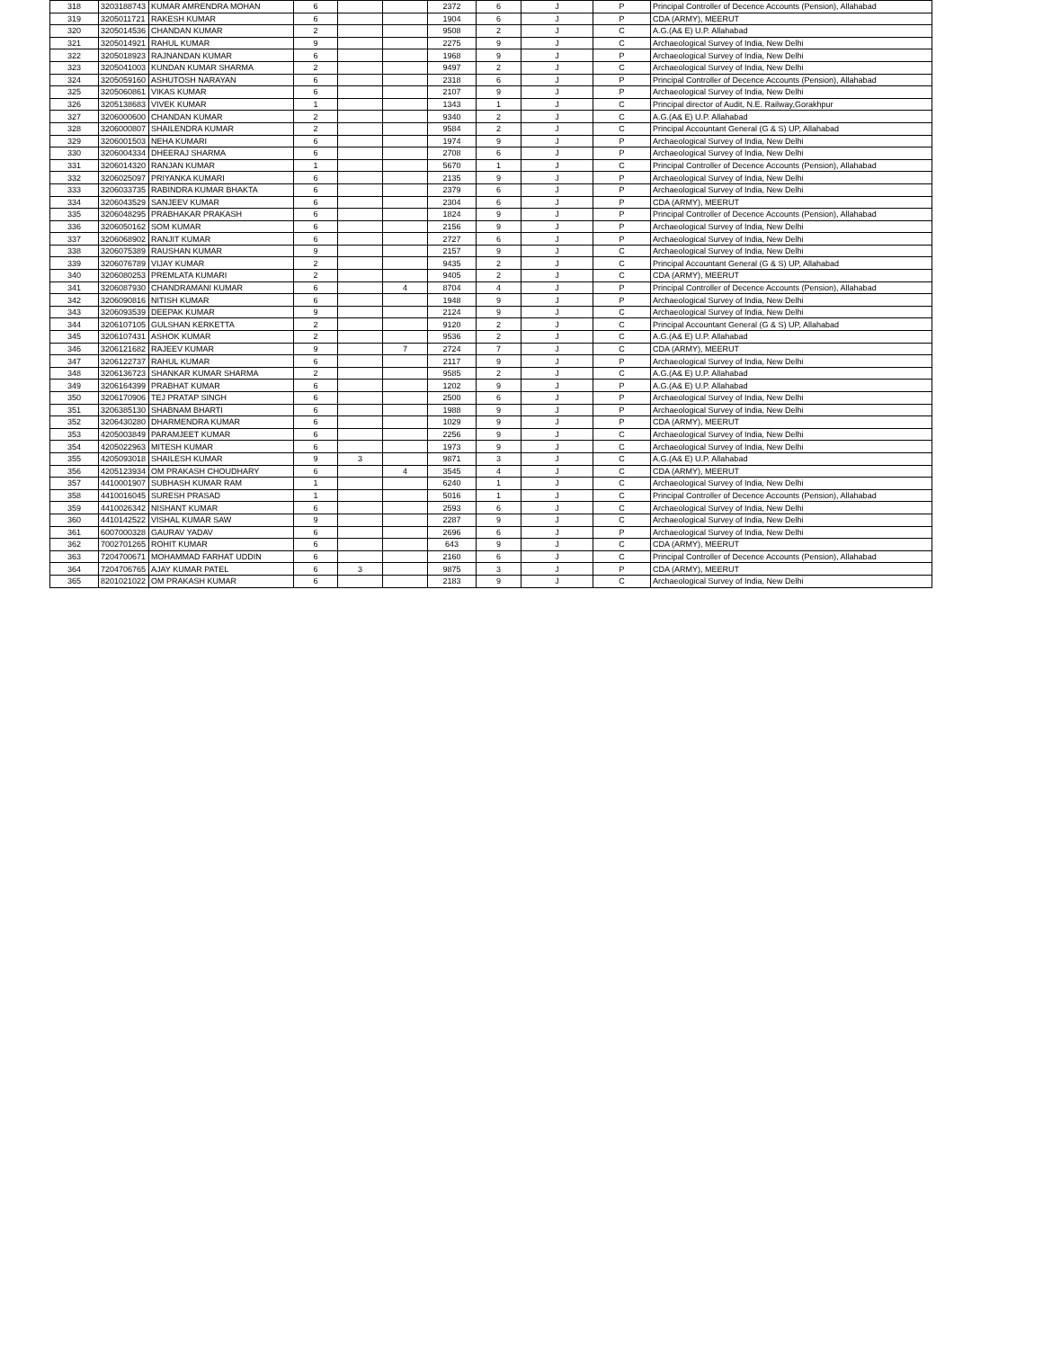| 318 | 3203188743 | KUMAR AMRENDRA MOHAN | 6 | | | 2372 | 6 | J | P | Principal Controller of Decence Accounts (Pension), Allahabad |
| 319 | 3205011721 | RAKESH KUMAR | 6 | | | 1904 | 6 | J | P | CDA (ARMY), MEERUT |
| 320 | 3205014536 | CHANDAN KUMAR | 2 | | | 9508 | 2 | J | C | A.G.(A& E) U.P. Allahabad |
| 321 | 3205014921 | RAHUL KUMAR | 9 | | | 2275 | 9 | J | C | Archaeological Survey of India, New Delhi |
| 322 | 3205018923 | RAJNANDAN KUMAR | 6 | | | 1968 | 9 | J | P | Archaeological Survey of India, New Delhi |
| 323 | 3205041003 | KUNDAN KUMAR SHARMA | 2 | | | 9497 | 2 | J | C | Archaeological Survey of India, New Delhi |
| 324 | 3205059160 | ASHUTOSH NARAYAN | 6 | | | 2318 | 6 | J | P | Principal Controller of Decence Accounts (Pension), Allahabad |
| 325 | 3205060861 | VIKAS KUMAR | 6 | | | 2107 | 9 | J | P | Archaeological Survey of India, New Delhi |
| 326 | 3205138683 | VIVEK KUMAR | 1 | | | 1343 | 1 | J | C | Principal director of Audit, N.E. Railway,Gorakhpur |
| 327 | 3206000600 | CHANDAN KUMAR | 2 | | | 9340 | 2 | J | C | A.G.(A& E) U.P. Allahabad |
| 328 | 3206000807 | SHAILENDRA KUMAR | 2 | | | 9584 | 2 | J | C | Principal Accountant General (G & S) UP, Allahabad |
| 329 | 3206001503 | NEHA KUMARI | 6 | | | 1974 | 9 | J | P | Archaeological Survey of India, New Delhi |
| 330 | 3206004334 | DHEERAJ SHARMA | 6 | | | 2708 | 6 | J | P | Archaeological Survey of India, New Delhi |
| 331 | 3206014320 | RANJAN KUMAR | 1 | | | 5670 | 1 | J | C | Principal Controller of Decence Accounts (Pension), Allahabad |
| 332 | 3206025097 | PRIYANKA KUMARI | 6 | | | 2135 | 9 | J | P | Archaeological Survey of India, New Delhi |
| 333 | 3206033735 | RABINDRA KUMAR BHAKTA | 6 | | | 2379 | 6 | J | P | Archaeological Survey of India, New Delhi |
| 334 | 3206043529 | SANJEEV KUMAR | 6 | | | 2304 | 6 | J | P | CDA (ARMY), MEERUT |
| 335 | 3206048295 | PRABHAKAR PRAKASH | 6 | | | 1824 | 9 | J | P | Principal Controller of Decence Accounts (Pension), Allahabad |
| 336 | 3206050162 | SOM KUMAR | 6 | | | 2156 | 9 | J | P | Archaeological Survey of India, New Delhi |
| 337 | 3206068902 | RANJIT KUMAR | 6 | | | 2727 | 6 | J | P | Archaeological Survey of India, New Delhi |
| 338 | 3206075389 | RAUSHAN KUMAR | 9 | | | 2157 | 9 | J | C | Archaeological Survey of India, New Delhi |
| 339 | 3206076789 | VIJAY KUMAR | 2 | | | 9435 | 2 | J | C | Principal Accountant General (G & S) UP, Allahabad |
| 340 | 3206080253 | PREMLATA KUMARI | 2 | | | 9405 | 2 | J | C | CDA (ARMY), MEERUT |
| 341 | 3206087930 | CHANDRAMANI KUMAR | 6 | | 4 | 8704 | 4 | J | P | Principal Controller of Decence Accounts (Pension), Allahabad |
| 342 | 3206090816 | NITISH KUMAR | 6 | | | 1948 | 9 | J | P | Archaeological Survey of India, New Delhi |
| 343 | 3206093539 | DEEPAK KUMAR | 9 | | | 2124 | 9 | J | C | Archaeological Survey of India, New Delhi |
| 344 | 3206107105 | GULSHAN KERKETTA | 2 | | | 9120 | 2 | J | C | Principal Accountant General (G & S) UP, Allahabad |
| 345 | 3206107431 | ASHOK KUMAR | 2 | | | 9536 | 2 | J | C | A.G.(A& E) U.P. Allahabad |
| 346 | 3206121682 | RAJEEV KUMAR | 9 | | 7 | 2724 | 7 | J | C | CDA (ARMY), MEERUT |
| 347 | 3206122737 | RAHUL KUMAR | 6 | | | 2117 | 9 | J | P | Archaeological Survey of India, New Delhi |
| 348 | 3206136723 | SHANKAR KUMAR SHARMA | 2 | | | 9585 | 2 | J | C | A.G.(A& E) U.P. Allahabad |
| 349 | 3206164399 | PRABHAT KUMAR | 6 | | | 1202 | 9 | J | P | A.G.(A& E) U.P. Allahabad |
| 350 | 3206170906 | TEJ PRATAP SINGH | 6 | | | 2500 | 6 | J | P | Archaeological Survey of India, New Delhi |
| 351 | 3206385130 | SHABNAM BHARTI | 6 | | | 1988 | 9 | J | P | Archaeological Survey of India, New Delhi |
| 352 | 3206430280 | DHARMENDRA KUMAR | 6 | | | 1029 | 9 | J | P | CDA (ARMY), MEERUT |
| 353 | 4205003849 | PARAMJEET KUMAR | 6 | | | 2256 | 9 | J | C | Archaeological Survey of India, New Delhi |
| 354 | 4205022963 | MITESH KUMAR | 6 | | | 1973 | 9 | J | C | Archaeological Survey of India, New Delhi |
| 355 | 4205093018 | SHAILESH KUMAR | 9 | 3 | | 9871 | 3 | J | C | A.G.(A& E) U.P. Allahabad |
| 356 | 4205123934 | OM PRAKASH CHOUDHARY | 6 | | 4 | 3545 | 4 | J | C | CDA (ARMY), MEERUT |
| 357 | 4410001907 | SUBHASH KUMAR RAM | 1 | | | 6240 | 1 | J | C | Archaeological Survey of India, New Delhi |
| 358 | 4410016045 | SURESH PRASAD | 1 | | | 5016 | 1 | J | C | Principal Controller of Decence Accounts (Pension), Allahabad |
| 359 | 4410026342 | NISHANT KUMAR | 6 | | | 2593 | 6 | J | C | Archaeological Survey of India, New Delhi |
| 360 | 4410142522 | VISHAL KUMAR SAW | 9 | | | 2287 | 9 | J | C | Archaeological Survey of India, New Delhi |
| 361 | 6007000328 | GAURAV YADAV | 6 | | | 2696 | 6 | J | P | Archaeological Survey of India, New Delhi |
| 362 | 7002701265 | ROHIT KUMAR | 6 | | | 643 | 9 | J | C | CDA (ARMY), MEERUT |
| 363 | 7204700671 | MOHAMMAD FARHAT UDDIN | 6 | | | 2160 | 6 | J | C | Principal Controller of Decence Accounts (Pension), Allahabad |
| 364 | 7204706765 | AJAY KUMAR PATEL | 6 | 3 | | 9875 | 3 | J | P | CDA (ARMY), MEERUT |
| 365 | 8201021022 | OM PRAKASH KUMAR | 6 | | | 2183 | 9 | J | C | Archaeological Survey of India, New Delhi |